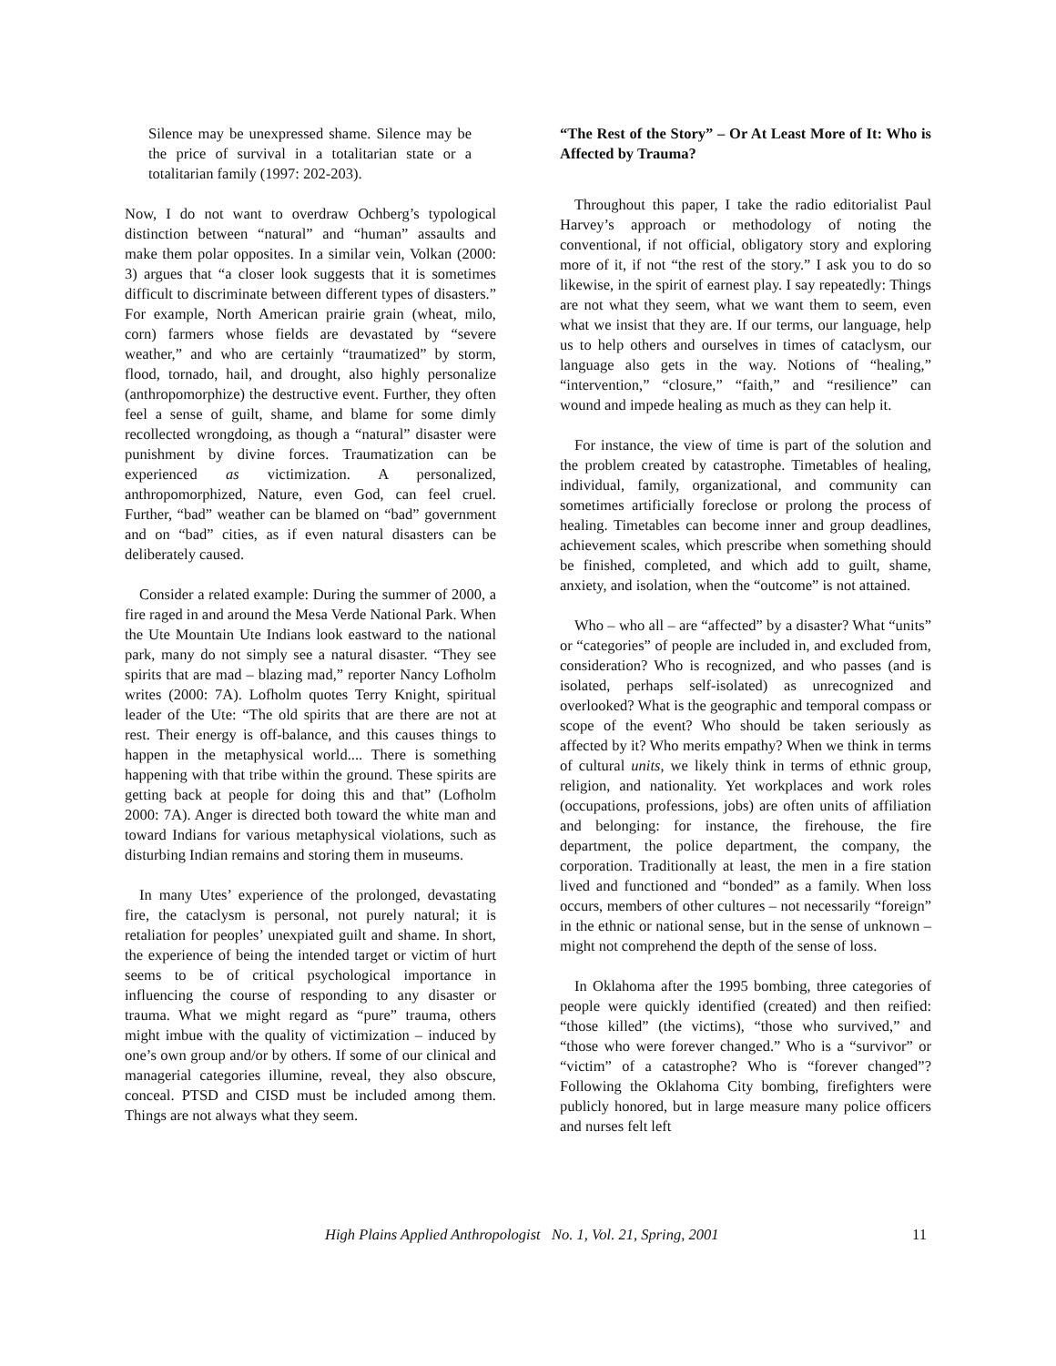Silence may be unexpressed shame. Silence may be the price of survival in a totalitarian state or a totalitarian family (1997: 202-203).
Now, I do not want to overdraw Ochberg’s typological distinction between “natural” and “human” assaults and make them polar opposites. In a similar vein, Volkan (2000: 3) argues that “a closer look suggests that it is sometimes difficult to discriminate between different types of disasters.” For example, North American prairie grain (wheat, milo, corn) farmers whose fields are devastated by “severe weather,” and who are certainly “traumatized” by storm, flood, tornado, hail, and drought, also highly personalize (anthropomorphize) the destructive event. Further, they often feel a sense of guilt, shame, and blame for some dimly recollected wrongdoing, as though a “natural” disaster were punishment by divine forces. Traumatization can be experienced as victimization. A personalized, anthropomorphized, Nature, even God, can feel cruel. Further, “bad” weather can be blamed on “bad” government and on “bad” cities, as if even natural disasters can be deliberately caused.
Consider a related example: During the summer of 2000, a fire raged in and around the Mesa Verde National Park. When the Ute Mountain Ute Indians look eastward to the national park, many do not simply see a natural disaster. “They see spirits that are mad – blazing mad,” reporter Nancy Lofholm writes (2000: 7A). Lofholm quotes Terry Knight, spiritual leader of the Ute: “The old spirits that are there are not at rest. Their energy is off-balance, and this causes things to happen in the metaphysical world.... There is something happening with that tribe within the ground. These spirits are getting back at people for doing this and that” (Lofholm 2000: 7A). Anger is directed both toward the white man and toward Indians for various metaphysical violations, such as disturbing Indian remains and storing them in museums.
In many Utes’ experience of the prolonged, devastating fire, the cataclysm is personal, not purely natural; it is retaliation for peoples’ unexpiated guilt and shame. In short, the experience of being the intended target or victim of hurt seems to be of critical psychological importance in influencing the course of responding to any disaster or trauma. What we might regard as “pure” trauma, others might imbue with the quality of victimization – induced by one’s own group and/or by others. If some of our clinical and managerial categories illumine, reveal, they also obscure, conceal. PTSD and CISD must be included among them. Things are not always what they seem.
“The Rest of the Story” – Or At Least More of It: Who is Affected by Trauma?
Throughout this paper, I take the radio editorialist Paul Harvey’s approach or methodology of noting the conventional, if not official, obligatory story and exploring more of it, if not “the rest of the story.” I ask you to do so likewise, in the spirit of earnest play. I say repeatedly: Things are not what they seem, what we want them to seem, even what we insist that they are. If our terms, our language, help us to help others and ourselves in times of cataclysm, our language also gets in the way. Notions of “healing,” “intervention,” “closure,” “faith,” and “resilience” can wound and impede healing as much as they can help it.
For instance, the view of time is part of the solution and the problem created by catastrophe. Timetables of healing, individual, family, organizational, and community can sometimes artificially foreclose or prolong the process of healing. Timetables can become inner and group deadlines, achievement scales, which prescribe when something should be finished, completed, and which add to guilt, shame, anxiety, and isolation, when the “outcome” is not attained.
Who – who all – are “affected” by a disaster? What “units” or “categories” of people are included in, and excluded from, consideration? Who is recognized, and who passes (and is isolated, perhaps self-isolated) as unrecognized and overlooked? What is the geographic and temporal compass or scope of the event? Who should be taken seriously as affected by it? Who merits empathy? When we think in terms of cultural units, we likely think in terms of ethnic group, religion, and nationality. Yet workplaces and work roles (occupations, professions, jobs) are often units of affiliation and belonging: for instance, the firehouse, the fire department, the police department, the company, the corporation. Traditionally at least, the men in a fire station lived and functioned and “bonded” as a family. When loss occurs, members of other cultures – not necessarily “foreign” in the ethnic or national sense, but in the sense of unknown – might not comprehend the depth of the sense of loss.
In Oklahoma after the 1995 bombing, three categories of people were quickly identified (created) and then reified: “those killed” (the victims), “those who survived,” and “those who were forever changed.” Who is a “survivor” or “victim” of a catastrophe? Who is “forever changed”? Following the Oklahoma City bombing, firefighters were publicly honored, but in large measure many police officers and nurses felt left
High Plains Applied Anthropologist No. 1, Vol. 21, Spring, 2001 11